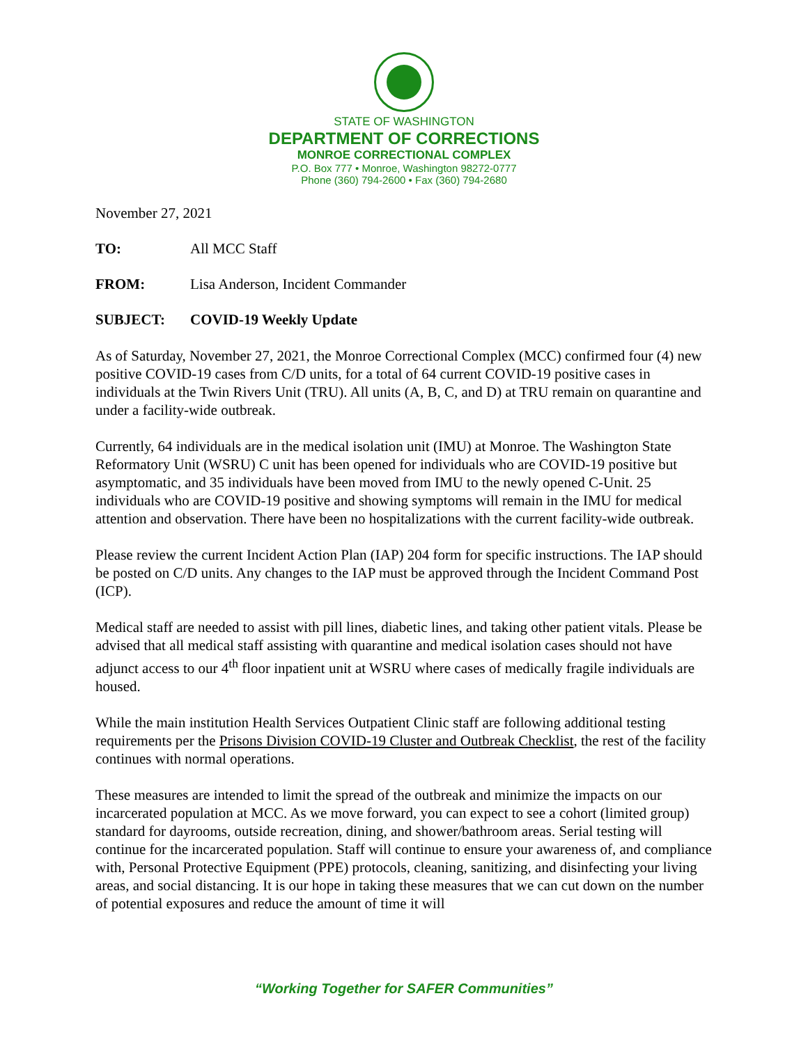STATE OF WASHINGTON
DEPARTMENT OF CORRECTIONS
MONROE CORRECTIONAL COMPLEX
P.O. Box 777 • Monroe, Washington 98272-0777
Phone (360) 794-2600 • Fax (360) 794-2680
November 27, 2021
TO: All MCC Staff
FROM: Lisa Anderson, Incident Commander
SUBJECT: COVID-19 Weekly Update
As of Saturday, November 27, 2021, the Monroe Correctional Complex (MCC) confirmed four (4) new positive COVID-19 cases from C/D units, for a total of 64 current COVID-19 positive cases in individuals at the Twin Rivers Unit (TRU). All units (A, B, C, and D) at TRU remain on quarantine and under a facility-wide outbreak.
Currently, 64 individuals are in the medical isolation unit (IMU) at Monroe. The Washington State Reformatory Unit (WSRU) C unit has been opened for individuals who are COVID-19 positive but asymptomatic, and 35 individuals have been moved from IMU to the newly opened C-Unit. 25 individuals who are COVID-19 positive and showing symptoms will remain in the IMU for medical attention and observation. There have been no hospitalizations with the current facility-wide outbreak.
Please review the current Incident Action Plan (IAP) 204 form for specific instructions. The IAP should be posted on C/D units. Any changes to the IAP must be approved through the Incident Command Post (ICP).
Medical staff are needed to assist with pill lines, diabetic lines, and taking other patient vitals. Please be advised that all medical staff assisting with quarantine and medical isolation cases should not have adjunct access to our 4<sup>th</sup> floor inpatient unit at WSRU where cases of medically fragile individuals are housed.
While the main institution Health Services Outpatient Clinic staff are following additional testing requirements per the Prisons Division COVID-19 Cluster and Outbreak Checklist, the rest of the facility continues with normal operations.
These measures are intended to limit the spread of the outbreak and minimize the impacts on our incarcerated population at MCC. As we move forward, you can expect to see a cohort (limited group) standard for dayrooms, outside recreation, dining, and shower/bathroom areas. Serial testing will continue for the incarcerated population. Staff will continue to ensure your awareness of, and compliance with, Personal Protective Equipment (PPE) protocols, cleaning, sanitizing, and disinfecting your living areas, and social distancing. It is our hope in taking these measures that we can cut down on the number of potential exposures and reduce the amount of time it will
“Working Together for SAFER Communities”